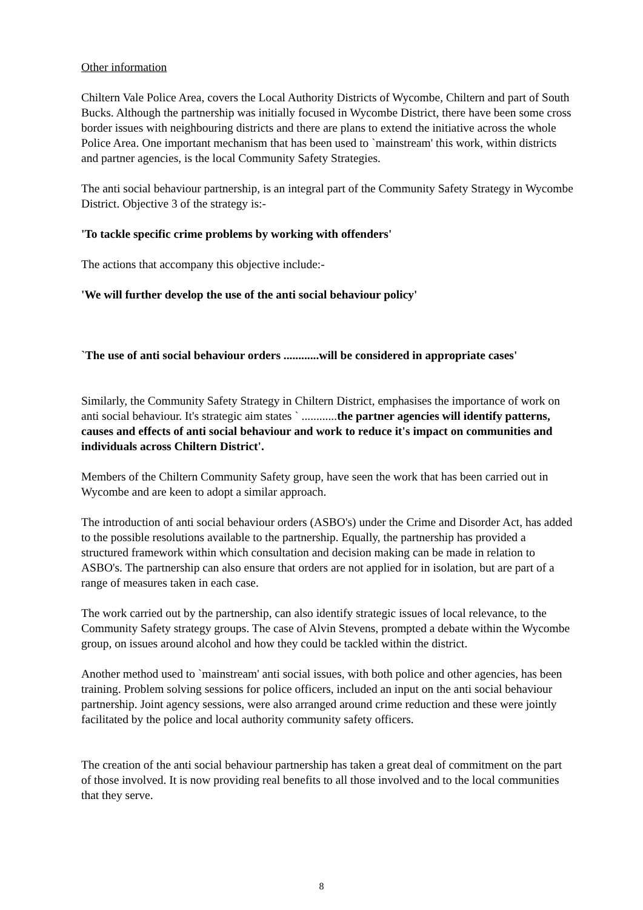Other information
Chiltern Vale Police Area, covers the Local Authority Districts of Wycombe, Chiltern and part of South Bucks. Although the partnership was initially focused in Wycombe District, there have been some cross border issues with neighbouring districts and there are plans to extend the initiative across the whole Police Area. One important mechanism that has been used to `mainstream' this work, within districts and partner agencies, is the local Community Safety Strategies.
The anti social behaviour partnership, is an integral part of the Community Safety Strategy in Wycombe District. Objective 3 of the strategy is:-
'To tackle specific crime problems by working with offenders'
The actions that accompany this objective include:-
'We will further develop the use of the anti social behaviour policy'
`The use of anti social behaviour orders ............will be considered in appropriate cases'
Similarly, the Community Safety Strategy in Chiltern District, emphasises the importance of work on anti social behaviour. It's strategic aim states ` ............the partner agencies will identify patterns, causes and effects of anti social behaviour and work to reduce it's impact on communities and individuals across Chiltern District'.
Members of the Chiltern Community Safety group, have seen the work that has been carried out in Wycombe and are keen to adopt a similar approach.
The introduction of anti social behaviour orders (ASBO's) under the Crime and Disorder Act, has added to the possible resolutions available to the partnership. Equally, the partnership has provided a structured framework within which consultation and decision making can be made in relation to ASBO's. The partnership can also ensure that orders are not applied for in isolation, but are part of a range of measures taken in each case.
The work carried out by the partnership, can also identify strategic issues of local relevance, to the Community Safety strategy groups. The case of Alvin Stevens, prompted a debate within the Wycombe group, on issues around alcohol and how they could be tackled within the district.
Another method used to `mainstream' anti social issues, with both police and other agencies, has been training. Problem solving sessions for police officers, included an input on the anti social behaviour partnership. Joint agency sessions, were also arranged around crime reduction and these were jointly facilitated by the police and local authority community safety officers.
The creation of the anti social behaviour partnership has taken a great deal of commitment on the part of those involved. It is now providing real benefits to all those involved and to the local communities that they serve.
8